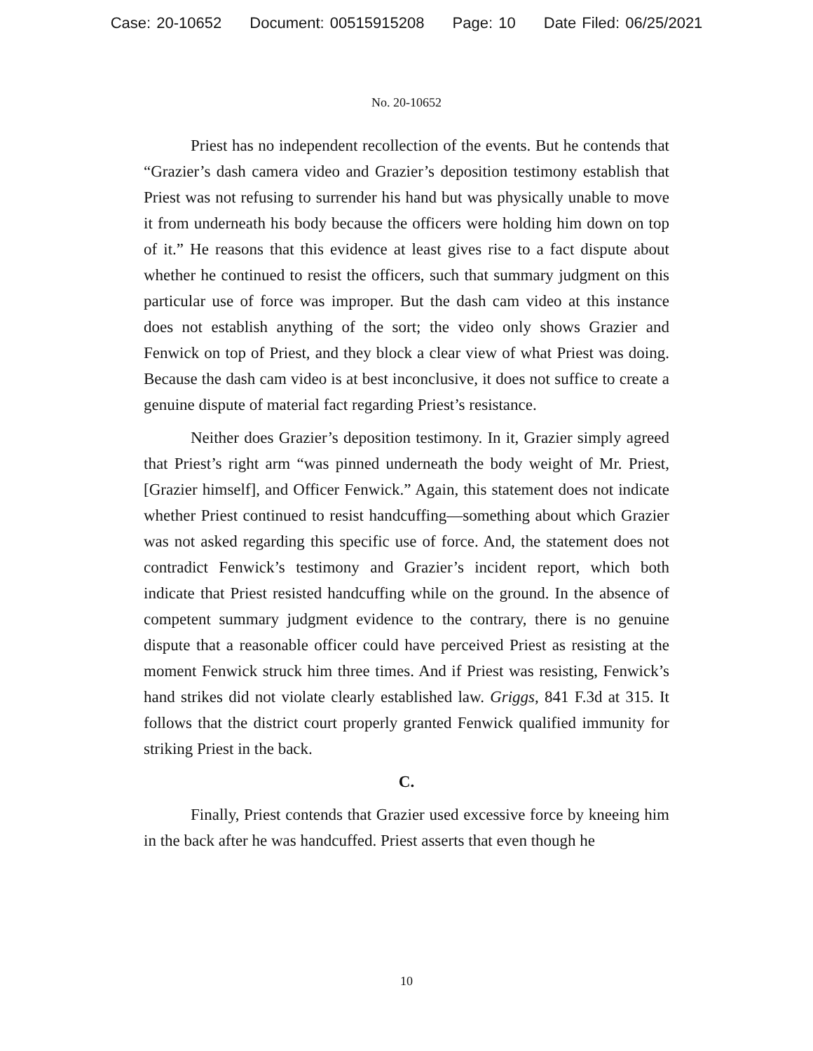Case: 20-10652 Document: 00515915208 Page: 10 Date Filed: 06/25/2021
No. 20-10652
Priest has no independent recollection of the events. But he contends that “Grazier’s dash camera video and Grazier’s deposition testimony establish that Priest was not refusing to surrender his hand but was physically unable to move it from underneath his body because the officers were holding him down on top of it.” He reasons that this evidence at least gives rise to a fact dispute about whether he continued to resist the officers, such that summary judgment on this particular use of force was improper. But the dash cam video at this instance does not establish anything of the sort; the video only shows Grazier and Fenwick on top of Priest, and they block a clear view of what Priest was doing. Because the dash cam video is at best inconclusive, it does not suffice to create a genuine dispute of material fact regarding Priest’s resistance.
Neither does Grazier’s deposition testimony. In it, Grazier simply agreed that Priest’s right arm “was pinned underneath the body weight of Mr. Priest, [Grazier himself], and Officer Fenwick.” Again, this statement does not indicate whether Priest continued to resist handcuffing—something about which Grazier was not asked regarding this specific use of force. And, the statement does not contradict Fenwick’s testimony and Grazier’s incident report, which both indicate that Priest resisted handcuffing while on the ground. In the absence of competent summary judgment evidence to the contrary, there is no genuine dispute that a reasonable officer could have perceived Priest as resisting at the moment Fenwick struck him three times. And if Priest was resisting, Fenwick’s hand strikes did not violate clearly established law. Griggs, 841 F.3d at 315. It follows that the district court properly granted Fenwick qualified immunity for striking Priest in the back.
C.
Finally, Priest contends that Grazier used excessive force by kneeing him in the back after he was handcuffed. Priest asserts that even though he
10